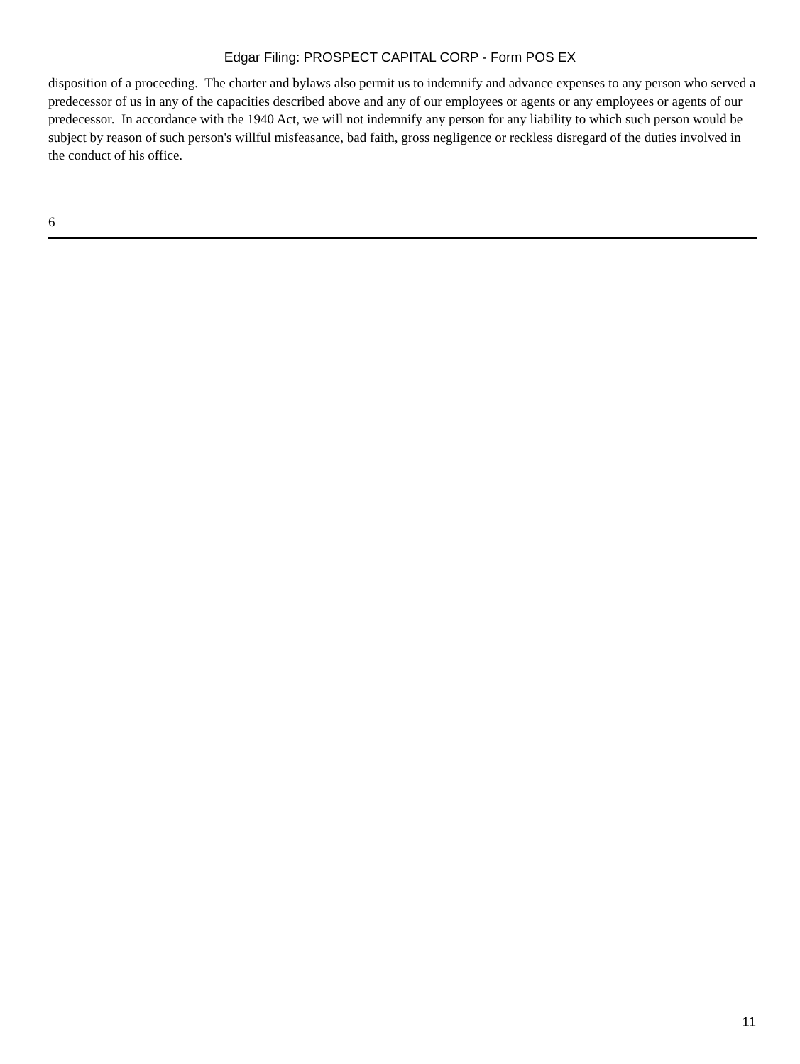Edgar Filing: PROSPECT CAPITAL CORP - Form POS EX
disposition of a proceeding. The charter and bylaws also permit us to indemnify and advance expenses to any person who served a predecessor of us in any of the capacities described above and any of our employees or agents or any employees or agents of our predecessor. In accordance with the 1940 Act, we will not indemnify any person for any liability to which such person would be subject by reason of such person's willful misfeasance, bad faith, gross negligence or reckless disregard of the duties involved in the conduct of his office.
6
11